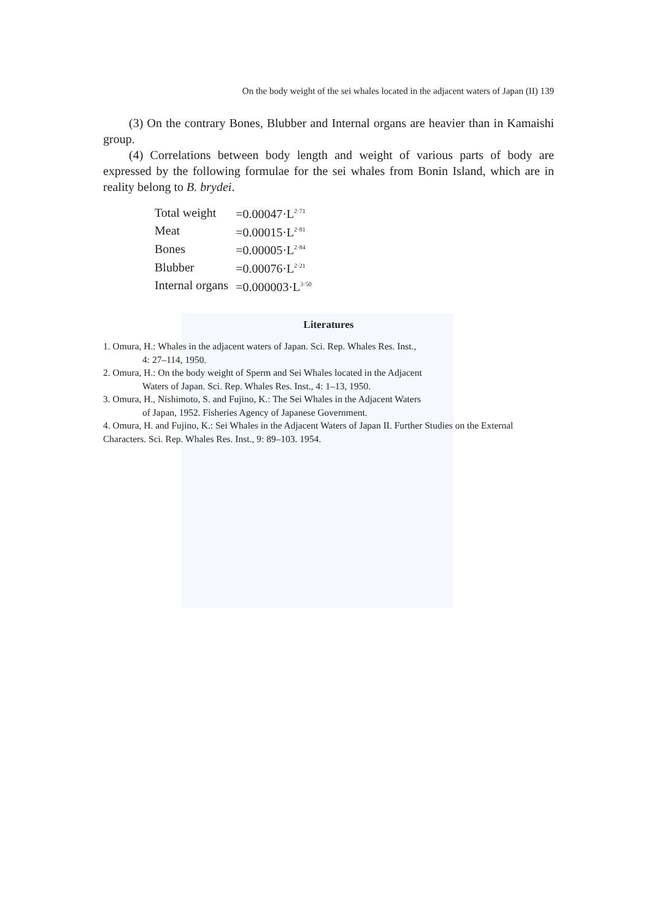On the body weight of the sei whales located in the adjacent waters of Japan (II) 139
(3) On the contrary Bones, Blubber and Internal organs are heavier than in Kamaishi group.
(4) Correlations between body length and weight of various parts of body are expressed by the following formulae for the sei whales from Bonin Island, which are in reality belong to B. brydei.
| Total weight | =0.00047·L<sup>2·71</sup> |
| Meat | =0.00015·L<sup>2·81</sup> |
| Bones | =0.00005·L<sup>2·84</sup> |
| Blubber | =0.00076·L<sup>2·21</sup> |
| Internal organs | =0.000003·L<sup>3·50</sup> |
Literatures
1. Omura, H.: Whales in the adjacent waters of Japan. Sci. Rep. Whales Res. Inst.,
4: 27–114, 1950.
2. Omura, H.: On the body weight of Sperm and Sei Whales located in the Adjacent
Waters of Japan. Sci. Rep. Whales Res. Inst., 4: 1–13, 1950.
3. Omura, H., Nishimoto, S. and Fujino, K.: The Sei Whales in the Adjacent Waters
of Japan, 1952. Fisheries Agency of Japanese Government.
4. Omura, H. and Fujino, K.: Sei Whales in the Adjacent Waters of Japan II. Further Studies on the External Characters. Sci. Rep. Whales Res. Inst., 9: 89–103. 1954.